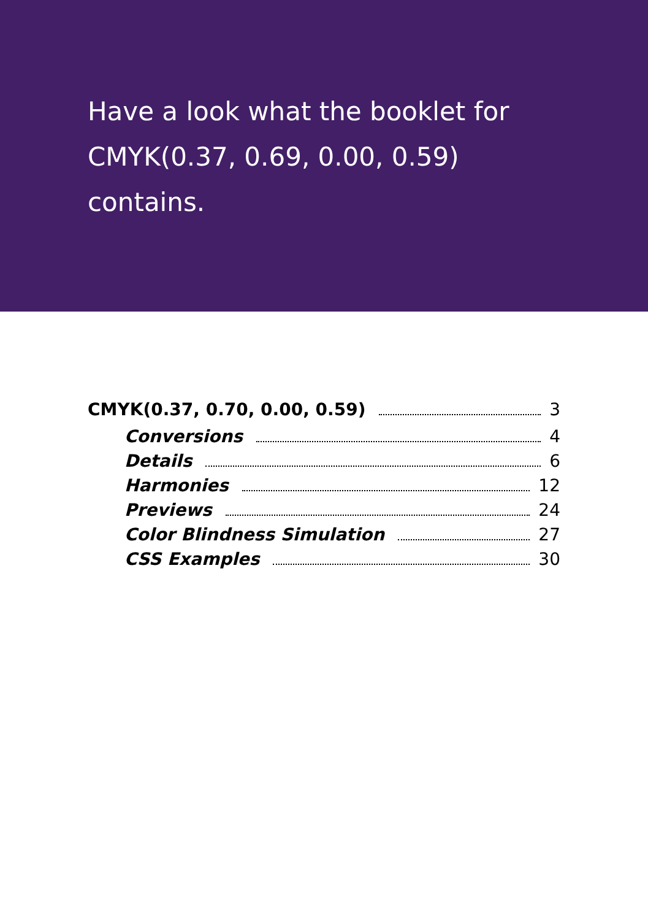Have a look what the booklet for
CMYK(0.37, 0.69, 0.00, 0.59)
contains.
CMYK(0.37, 0.70, 0.00, 0.59) 3
Conversions 4
Details 6
Harmonies 12
Previews 24
Color Blindness Simulation 27
CSS Examples 30